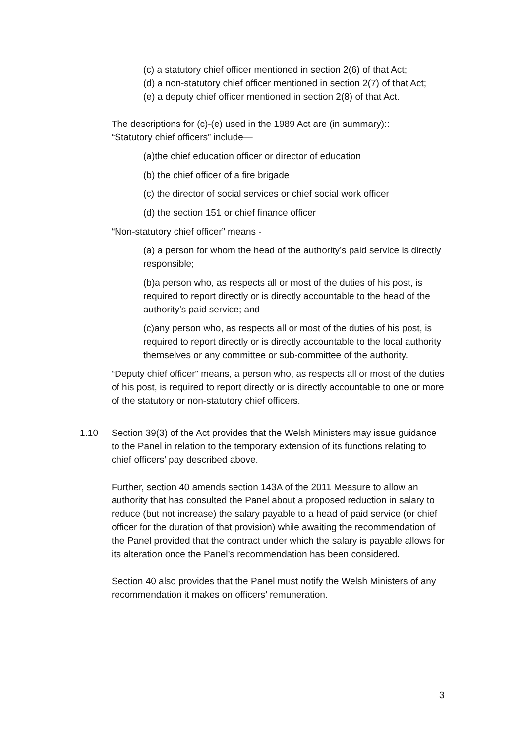(c) a statutory chief officer mentioned in section 2(6) of that Act;
(d) a non-statutory chief officer mentioned in section 2(7) of that Act;
(e) a deputy chief officer mentioned in section 2(8) of that Act.
The descriptions for (c)-(e) used in the 1989 Act are (in summary)::
“Statutory chief officers” include—
(a)the chief education officer or director of education
(b) the chief officer of a fire brigade
(c) the director of social services or chief social work officer
(d) the section 151 or chief finance officer
“Non-statutory chief officer” means -
(a) a person for whom the head of the authority’s paid service is directly responsible;
(b)a person who, as respects all or most of the duties of his post, is required to report directly or is directly accountable to the head of the authority’s paid service; and
(c)any person who, as respects all or most of the duties of his post, is required to report directly or is directly accountable to the local authority themselves or any committee or sub-committee of the authority.
“Deputy chief officer” means, a person who, as respects all or most of the duties of his post, is required to report directly or is directly accountable to one or more of the statutory or non-statutory chief officers.
1.10 Section 39(3) of the Act provides that the Welsh Ministers may issue guidance to the Panel in relation to the temporary extension of its functions relating to chief officers’ pay described above.
Further, section 40 amends section 143A of the 2011 Measure to allow an authority that has consulted the Panel about a proposed reduction in salary to reduce (but not increase) the salary payable to a head of paid service (or chief officer for the duration of that provision) while awaiting the recommendation of the Panel provided that the contract under which the salary is payable allows for its alteration once the Panel’s recommendation has been considered.
Section 40 also provides that the Panel must notify the Welsh Ministers of any recommendation it makes on officers’ remuneration.
3